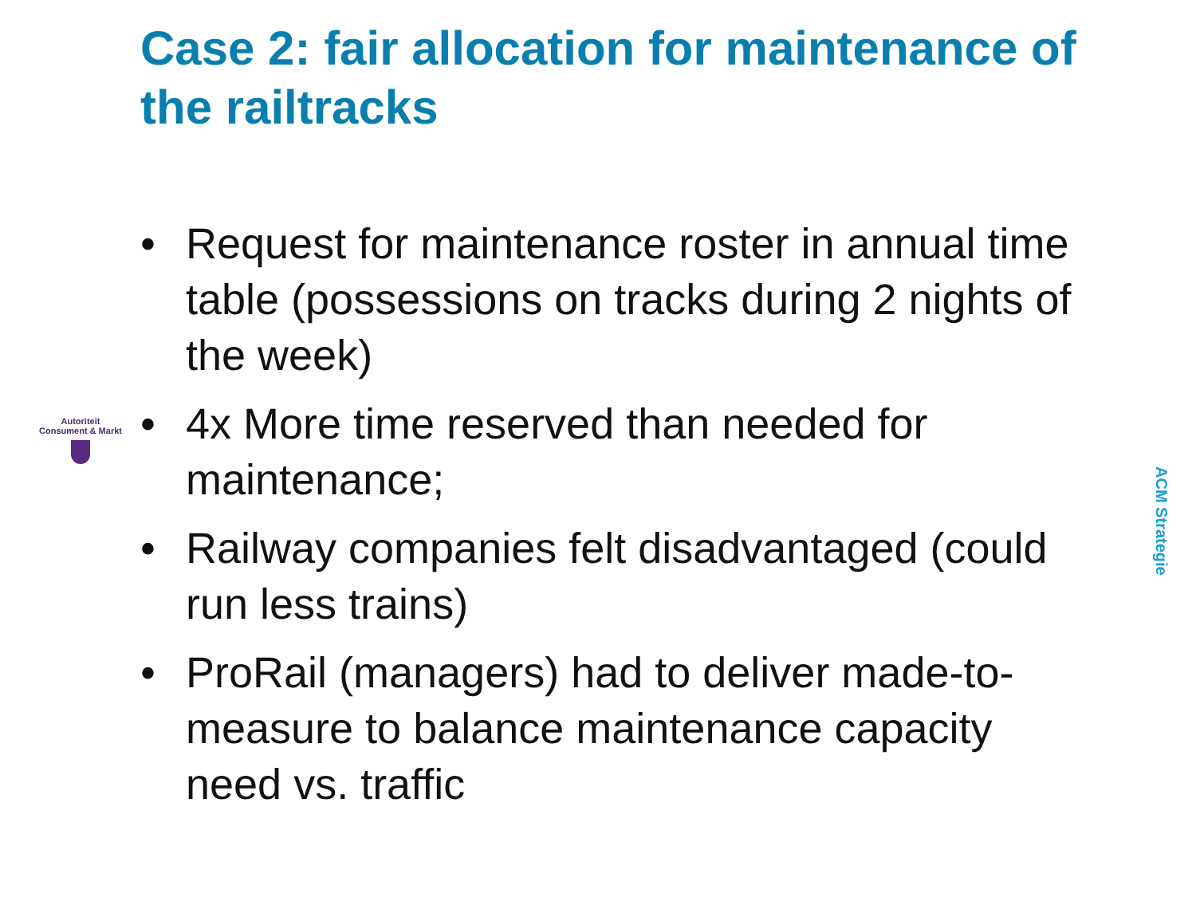Case 2: fair allocation for maintenance of the railtracks
• Request for maintenance roster in annual time table (possessions on tracks during 2 nights of the week)
• 4x More time reserved than needed for maintenance;
• Railway companies felt disadvantaged (could run less trains)
• ProRail (managers) had to deliver made-to-measure to balance maintenance capacity need vs. traffic
Autoriteit
Consument & Markt
ACM Strategie